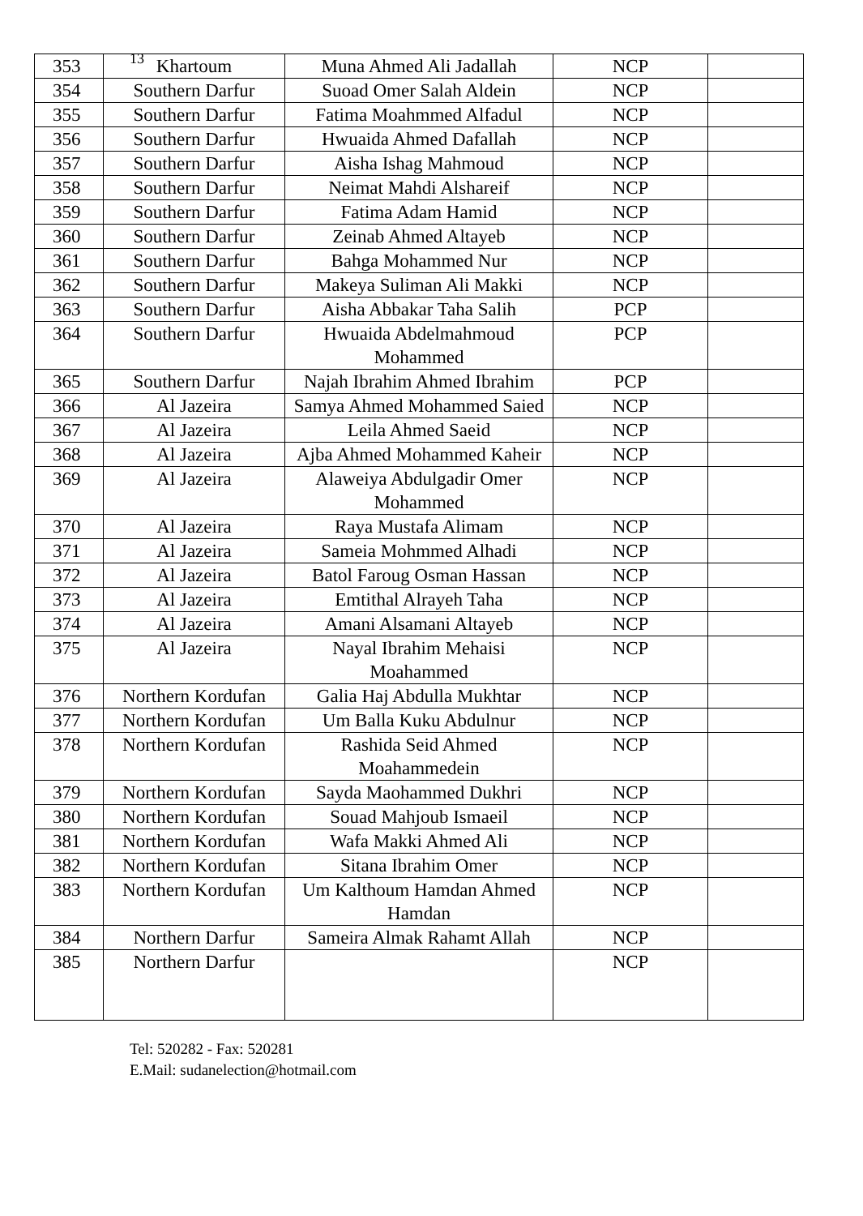13
| 353 | Khartoum | Muna Ahmed Ali Jadallah | NCP | |
| 354 | Southern Darfur | Suoad Omer Salah Aldein | NCP | |
| 355 | Southern Darfur | Fatima Moahmmed Alfadul | NCP | |
| 356 | Southern Darfur | Hwuaida Ahmed Dafallah | NCP | |
| 357 | Southern Darfur | Aisha Ishag Mahmoud | NCP | |
| 358 | Southern Darfur | Neimat Mahdi Alshareif | NCP | |
| 359 | Southern Darfur | Fatima Adam Hamid | NCP | |
| 360 | Southern Darfur | Zeinab Ahmed Altayeb | NCP | |
| 361 | Southern Darfur | Bahga Mohammed Nur | NCP | |
| 362 | Southern Darfur | Makeya Suliman Ali Makki | NCP | |
| 363 | Southern Darfur | Aisha Abbakar Taha Salih | PCP | |
| 364 | Southern Darfur | Hwuaida Abdelmahmoud Mohammed | PCP | |
| 365 | Southern Darfur | Najah Ibrahim Ahmed Ibrahim | PCP | |
| 366 | Al Jazeira | Samya Ahmed Mohammed Saied | NCP | |
| 367 | Al Jazeira | Leila Ahmed Saeid | NCP | |
| 368 | Al Jazeira | Ajba Ahmed Mohammed Kaheir | NCP | |
| 369 | Al Jazeira | Alaweiya Abdulgadir Omer Mohammed | NCP | |
| 370 | Al Jazeira | Raya Mustafa Alimam | NCP | |
| 371 | Al Jazeira | Sameia Mohmmed Alhadi | NCP | |
| 372 | Al Jazeira | Batol Faroug Osman Hassan | NCP | |
| 373 | Al Jazeira | Emtithal Alrayeh Taha | NCP | |
| 374 | Al Jazeira | Amani Alsamani Altayeb | NCP | |
| 375 | Al Jazeira | Nayal Ibrahim Mehaisi Moahammed | NCP | |
| 376 | Northern Kordufan | Galia Haj Abdulla Mukhtar | NCP | |
| 377 | Northern Kordufan | Um Balla Kuku Abdulnur | NCP | |
| 378 | Northern Kordufan | Rashida Seid Ahmed Moahammedein | NCP | |
| 379 | Northern Kordufan | Sayda Maohammed Dukhri | NCP | |
| 380 | Northern Kordufan | Souad Mahjoub Ismaeil | NCP | |
| 381 | Northern Kordufan | Wafa Makki Ahmed Ali | NCP | |
| 382 | Northern Kordufan | Sitana Ibrahim Omer | NCP | |
| 383 | Northern Kordufan | Um Kalthoum Hamdan Ahmed Hamdan | NCP | |
| 384 | Northern Darfur | Sameira Almak Rahamt Allah | NCP | |
| 385 | Northern Darfur | | NCP | |
Tel: 520282 - Fax: 520281
E.Mail: sudanelection@hotmail.com